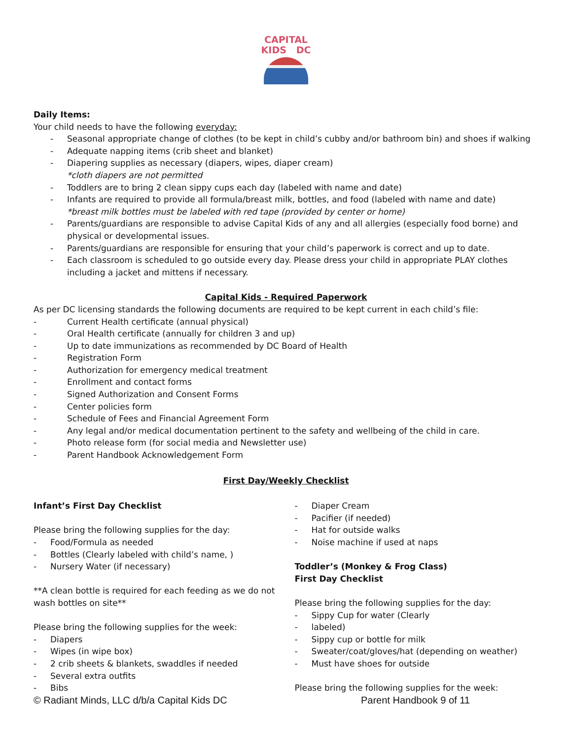CAPITAL
KIDS DC
Daily Items:
Your child needs to have the following everyday:
- Seasonal appropriate change of clothes (to be kept in child’s cubby and/or bathroom bin) and shoes if walking
- Adequate napping items (crib sheet and blanket)
- Diapering supplies as necessary (diapers, wipes, diaper cream)
*cloth diapers are not permitted
- Toddlers are to bring 2 clean sippy cups each day (labeled with name and date)
- Infants are required to provide all formula/breast milk, bottles, and food (labeled with name and date)
*breast milk bottles must be labeled with red tape (provided by center or home)
- Parents/guardians are responsible to advise Capital Kids of any and all allergies (especially food borne) and physical or developmental issues.
- Parents/guardians are responsible for ensuring that your child’s paperwork is correct and up to date.
- Each classroom is scheduled to go outside every day. Please dress your child in appropriate PLAY clothes including a jacket and mittens if necessary.
Capital Kids - Required Paperwork
As per DC licensing standards the following documents are required to be kept current in each child’s file:
- Current Health certificate (annual physical)
- Oral Health certificate (annually for children 3 and up)
- Up to date immunizations as recommended by DC Board of Health
- Registration Form
- Authorization for emergency medical treatment
- Enrollment and contact forms
- Signed Authorization and Consent Forms
- Center policies form
- Schedule of Fees and Financial Agreement Form
- Any legal and/or medical documentation pertinent to the safety and wellbeing of the child in care.
- Photo release form (for social media and Newsletter use)
- Parent Handbook Acknowledgement Form
First Day/Weekly Checklist
Infant’s First Day Checklist
Please bring the following supplies for the day:
- Food/Formula as needed
- Bottles (Clearly labeled with child’s name, )
- Nursery Water (if necessary)
**A clean bottle is required for each feeding as we do not
wash bottles on site**
Please bring the following supplies for the week:
- Diapers
- Wipes (in wipe box)
- 2 crib sheets & blankets, swaddles if needed
- Several extra outfits
- Bibs
- Diaper Cream
- Pacifier (if needed)
- Hat for outside walks
- Noise machine if used at naps
Toddler’s (Monkey & Frog Class)
First Day Checklist
Please bring the following supplies for the day:
- Sippy Cup for water (Clearly
- labeled)
- Sippy cup or bottle for milk
- Sweater/coat/gloves/hat (depending on weather)
- Must have shoes for outside
Please bring the following supplies for the week:
© Radiant Minds, LLC d/b/a Capital Kids DC Parent Handbook 9 of 11